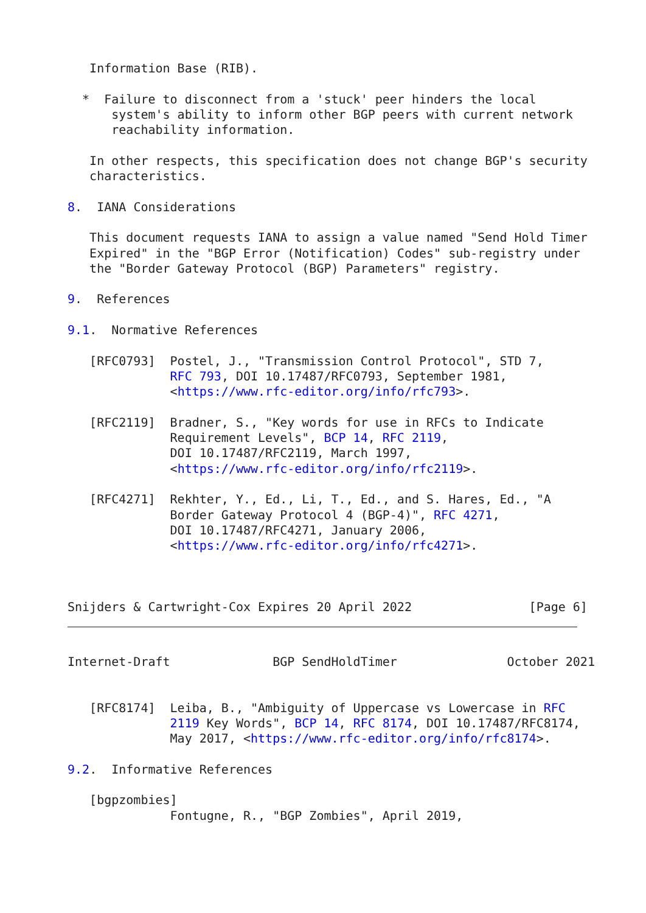Information Base (RIB).

  *  Failure to disconnect from a 'stuck' peer hinders the local
      system's ability to inform other BGP peers with current network
      reachability information.

   In other respects, this specification does not change BGP's security
   characteristics.

8.  IANA Considerations

   This document requests IANA to assign a value named "Send Hold Timer
   Expired" in the "BGP Error (Notification) Codes" sub-registry under
   the "Border Gateway Protocol (BGP) Parameters" registry.

9.  References

9.1.  Normative References

   [RFC0793]  Postel, J., "Transmission Control Protocol", STD 7,
              RFC 793, DOI 10.17487/RFC0793, September 1981,
              <https://www.rfc-editor.org/info/rfc793>.

   [RFC2119]  Bradner, S., "Key words for use in RFCs to Indicate
              Requirement Levels", BCP 14, RFC 2119,
              DOI 10.17487/RFC2119, March 1997,
              <https://www.rfc-editor.org/info/rfc2119>.

   [RFC4271]  Rekhter, Y., Ed., Li, T., Ed., and S. Hares, Ed., "A
              Border Gateway Protocol 4 (BGP-4)", RFC 4271,
              DOI 10.17487/RFC4271, January 2006,
              <https://www.rfc-editor.org/info/rfc4271>.



Snijders & Cartwright-Cox Expires 20 April 2022                [Page 6]
Internet-Draft              BGP SendHoldTimer               October 2021


   [RFC8174]  Leiba, B., "Ambiguity of Uppercase vs Lowercase in RFC
              2119 Key Words", BCP 14, RFC 8174, DOI 10.17487/RFC8174,
              May 2017, <https://www.rfc-editor.org/info/rfc8174>.

9.2.  Informative References

   [bgpzombies]
              Fontugne, R., "BGP Zombies", April 2019,